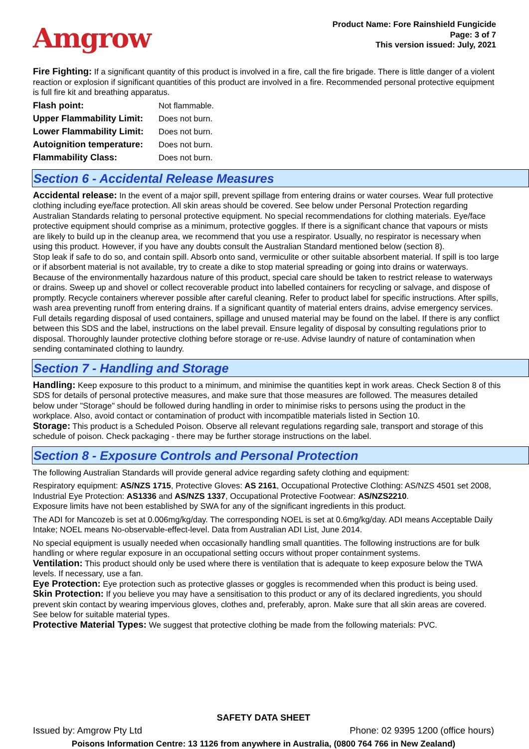Amgrow
Product Name: Fore Rainshield Fungicide
Page: 3 of 7
This version issued: July, 2021
Fire Fighting: If a significant quantity of this product is involved in a fire, call the fire brigade. There is little danger of a violent reaction or explosion if significant quantities of this product are involved in a fire. Recommended personal protective equipment is full fire kit and breathing apparatus.
| Flash point: | Not flammable. |
| Upper Flammability Limit: | Does not burn. |
| Lower Flammability Limit: | Does not burn. |
| Autoignition temperature: | Does not burn. |
| Flammability Class: | Does not burn. |
Section 6 - Accidental Release Measures
Accidental release: In the event of a major spill, prevent spillage from entering drains or water courses. Wear full protective clothing including eye/face protection. All skin areas should be covered. See below under Personal Protection regarding Australian Standards relating to personal protective equipment. No special recommendations for clothing materials. Eye/face protective equipment should comprise as a minimum, protective goggles. If there is a significant chance that vapours or mists are likely to build up in the cleanup area, we recommend that you use a respirator. Usually, no respirator is necessary when using this product. However, if you have any doubts consult the Australian Standard mentioned below (section 8).
Stop leak if safe to do so, and contain spill. Absorb onto sand, vermiculite or other suitable absorbent material. If spill is too large or if absorbent material is not available, try to create a dike to stop material spreading or going into drains or waterways. Because of the environmentally hazardous nature of this product, special care should be taken to restrict release to waterways or drains. Sweep up and shovel or collect recoverable product into labelled containers for recycling or salvage, and dispose of promptly. Recycle containers wherever possible after careful cleaning. Refer to product label for specific instructions. After spills, wash area preventing runoff from entering drains. If a significant quantity of material enters drains, advise emergency services. Full details regarding disposal of used containers, spillage and unused material may be found on the label. If there is any conflict between this SDS and the label, instructions on the label prevail. Ensure legality of disposal by consulting regulations prior to disposal. Thoroughly launder protective clothing before storage or re-use. Advise laundry of nature of contamination when sending contaminated clothing to laundry.
Section 7 - Handling and Storage
Handling: Keep exposure to this product to a minimum, and minimise the quantities kept in work areas. Check Section 8 of this SDS for details of personal protective measures, and make sure that those measures are followed. The measures detailed below under "Storage" should be followed during handling in order to minimise risks to persons using the product in the workplace. Also, avoid contact or contamination of product with incompatible materials listed in Section 10.
Storage: This product is a Scheduled Poison. Observe all relevant regulations regarding sale, transport and storage of this schedule of poison. Check packaging - there may be further storage instructions on the label.
Section 8 - Exposure Controls and Personal Protection
The following Australian Standards will provide general advice regarding safety clothing and equipment:
Respiratory equipment: AS/NZS 1715, Protective Gloves: AS 2161, Occupational Protective Clothing: AS/NZS 4501 set 2008, Industrial Eye Protection: AS1336 and AS/NZS 1337, Occupational Protective Footwear: AS/NZS2210.
Exposure limits have not been established by SWA for any of the significant ingredients in this product.
The ADI for Mancozeb is set at 0.006mg/kg/day. The corresponding NOEL is set at 0.6mg/kg/day. ADI means Acceptable Daily Intake; NOEL means No-observable-effect-level. Data from Australian ADI List, June 2014.
No special equipment is usually needed when occasionally handling small quantities. The following instructions are for bulk handling or where regular exposure in an occupational setting occurs without proper containment systems.
Ventilation: This product should only be used where there is ventilation that is adequate to keep exposure below the TWA levels. If necessary, use a fan.
Eye Protection: Eye protection such as protective glasses or goggles is recommended when this product is being used.
Skin Protection: If you believe you may have a sensitisation to this product or any of its declared ingredients, you should prevent skin contact by wearing impervious gloves, clothes and, preferably, apron. Make sure that all skin areas are covered. See below for suitable material types.
Protective Material Types: We suggest that protective clothing be made from the following materials: PVC.
SAFETY DATA SHEET
Issued by: Amgrow Pty Ltd Phone: 02 9395 1200 (office hours)
Poisons Information Centre: 13 1126 from anywhere in Australia, (0800 764 766 in New Zealand)